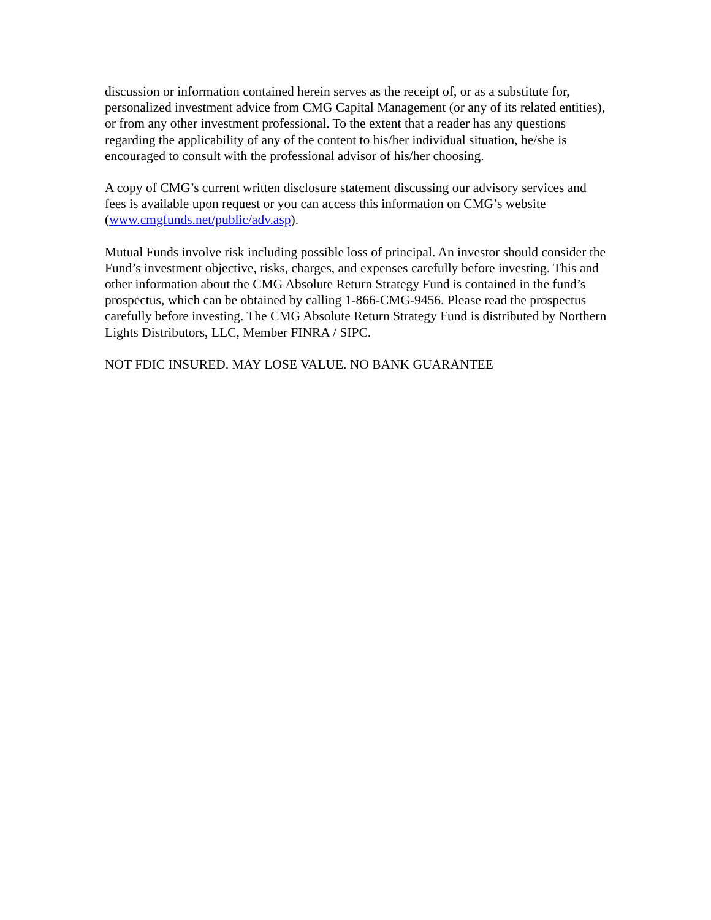discussion or information contained herein serves as the receipt of, or as a substitute for, personalized investment advice from CMG Capital Management (or any of its related entities), or from any other investment professional. To the extent that a reader has any questions regarding the applicability of any of the content to his/her individual situation, he/she is encouraged to consult with the professional advisor of his/her choosing.
A copy of CMG’s current written disclosure statement discussing our advisory services and fees is available upon request or you can access this information on CMG’s website (www.cmgfunds.net/public/adv.asp).
Mutual Funds involve risk including possible loss of principal. An investor should consider the Fund’s investment objective, risks, charges, and expenses carefully before investing. This and other information about the CMG Absolute Return Strategy Fund is contained in the fund’s prospectus, which can be obtained by calling 1-866-CMG-9456. Please read the prospectus carefully before investing. The CMG Absolute Return Strategy Fund is distributed by Northern Lights Distributors, LLC, Member FINRA / SIPC.
NOT FDIC INSURED. MAY LOSE VALUE. NO BANK GUARANTEE